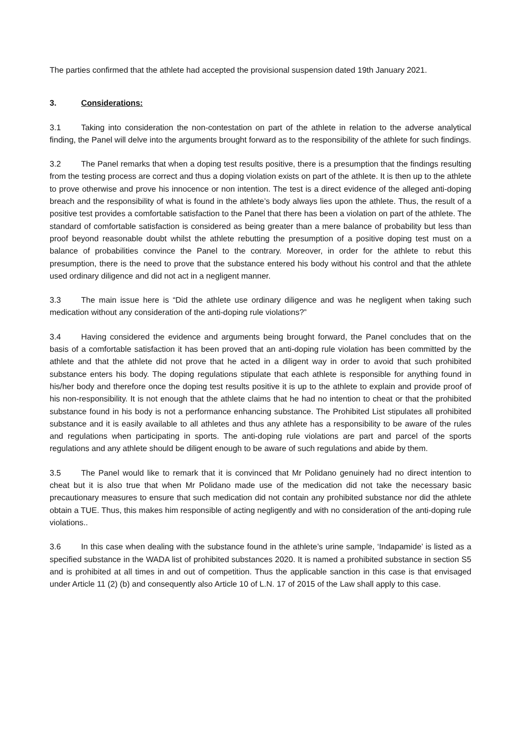The parties confirmed that the athlete had accepted the provisional suspension dated 19th January 2021.
3. Considerations:
3.1 Taking into consideration the non-contestation on part of the athlete in relation to the adverse analytical finding, the Panel will delve into the arguments brought forward as to the responsibility of the athlete for such findings.
3.2 The Panel remarks that when a doping test results positive, there is a presumption that the findings resulting from the testing process are correct and thus a doping violation exists on part of the athlete. It is then up to the athlete to prove otherwise and prove his innocence or non intention. The test is a direct evidence of the alleged anti-doping breach and the responsibility of what is found in the athlete’s body always lies upon the athlete. Thus, the result of a positive test provides a comfortable satisfaction to the Panel that there has been a violation on part of the athlete. The standard of comfortable satisfaction is considered as being greater than a mere balance of probability but less than proof beyond reasonable doubt whilst the athlete rebutting the presumption of a positive doping test must on a balance of probabilities convince the Panel to the contrary. Moreover, in order for the athlete to rebut this presumption, there is the need to prove that the substance entered his body without his control and that the athlete used ordinary diligence and did not act in a negligent manner.
3.3 The main issue here is “Did the athlete use ordinary diligence and was he negligent when taking such medication without any consideration of the anti-doping rule violations?”
3.4 Having considered the evidence and arguments being brought forward, the Panel concludes that on the basis of a comfortable satisfaction it has been proved that an anti-doping rule violation has been committed by the athlete and that the athlete did not prove that he acted in a diligent way in order to avoid that such prohibited substance enters his body. The doping regulations stipulate that each athlete is responsible for anything found in his/her body and therefore once the doping test results positive it is up to the athlete to explain and provide proof of his non-responsibility. It is not enough that the athlete claims that he had no intention to cheat or that the prohibited substance found in his body is not a performance enhancing substance. The Prohibited List stipulates all prohibited substance and it is easily available to all athletes and thus any athlete has a responsibility to be aware of the rules and regulations when participating in sports. The anti-doping rule violations are part and parcel of the sports regulations and any athlete should be diligent enough to be aware of such regulations and abide by them.
3.5 The Panel would like to remark that it is convinced that Mr Polidano genuinely had no direct intention to cheat but it is also true that when Mr Polidano made use of the medication did not take the necessary basic precautionary measures to ensure that such medication did not contain any prohibited substance nor did the athlete obtain a TUE. Thus, this makes him responsible of acting negligently and with no consideration of the anti-doping rule violations..
3.6 In this case when dealing with the substance found in the athlete’s urine sample, ‘Indapamide’ is listed as a specified substance in the WADA list of prohibited substances 2020. It is named a prohibited substance in section S5 and is prohibited at all times in and out of competition. Thus the applicable sanction in this case is that envisaged under Article 11 (2) (b) and consequently also Article 10 of L.N. 17 of 2015 of the Law shall apply to this case.